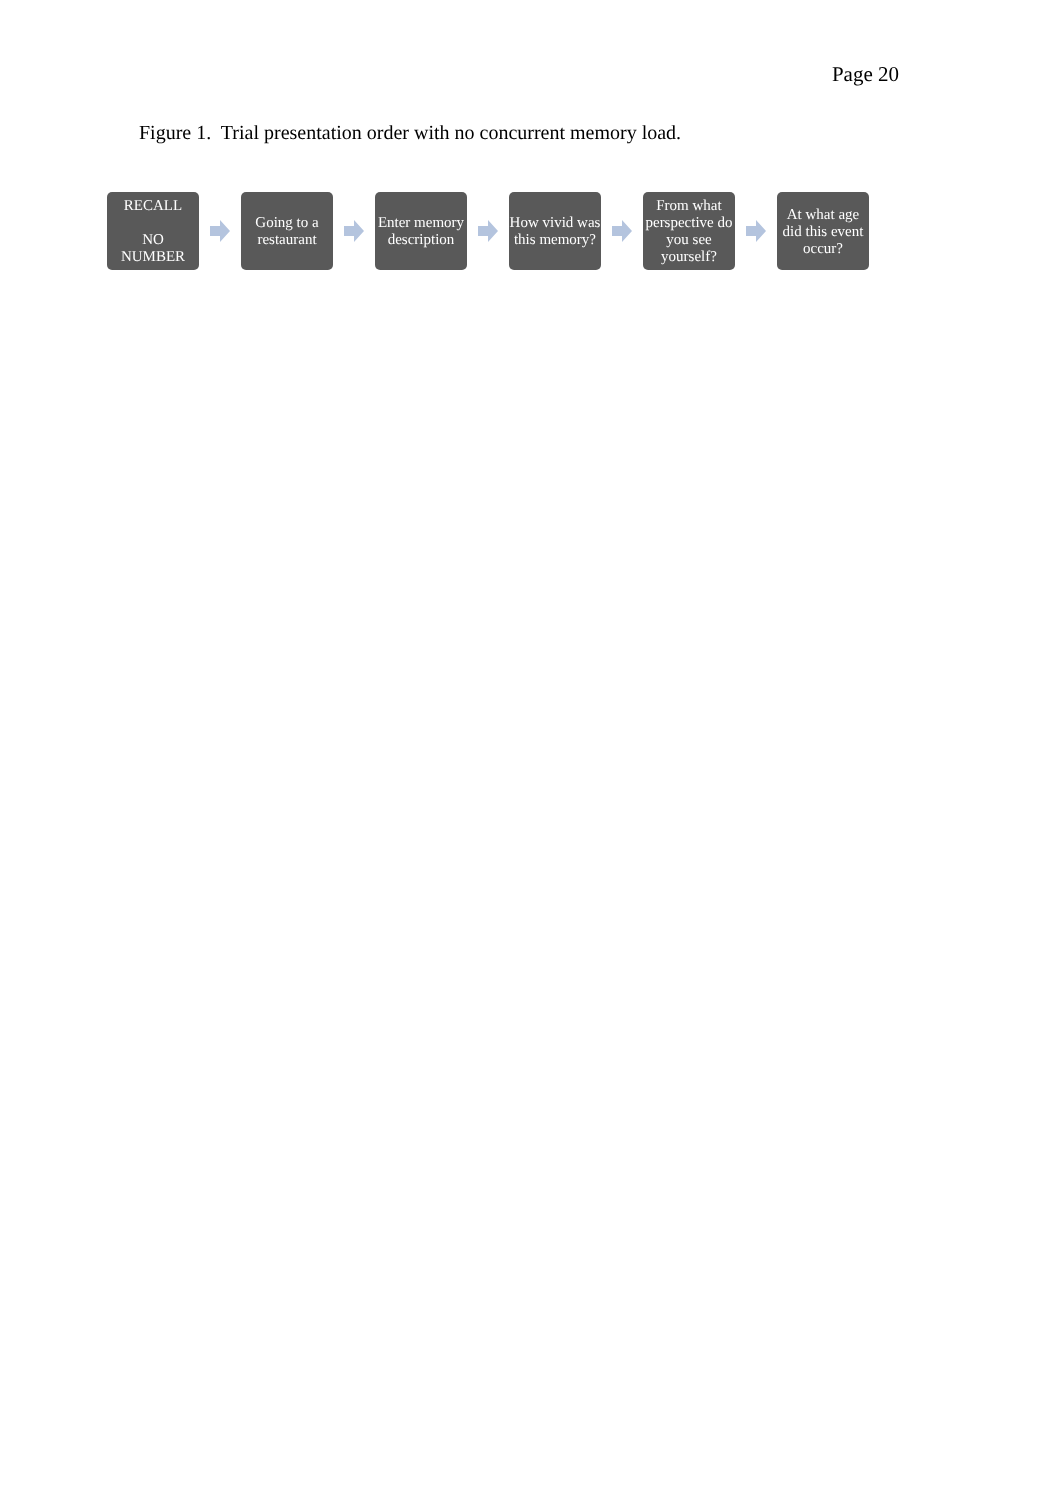Page 20
Figure 1. Trial presentation order with no concurrent memory load.
RECALL
NO
NUMBER
Going to a restaurant
Enter memory description
How vivid was this memory?
From what perspective do you see yourself?
At what age did this event occur?